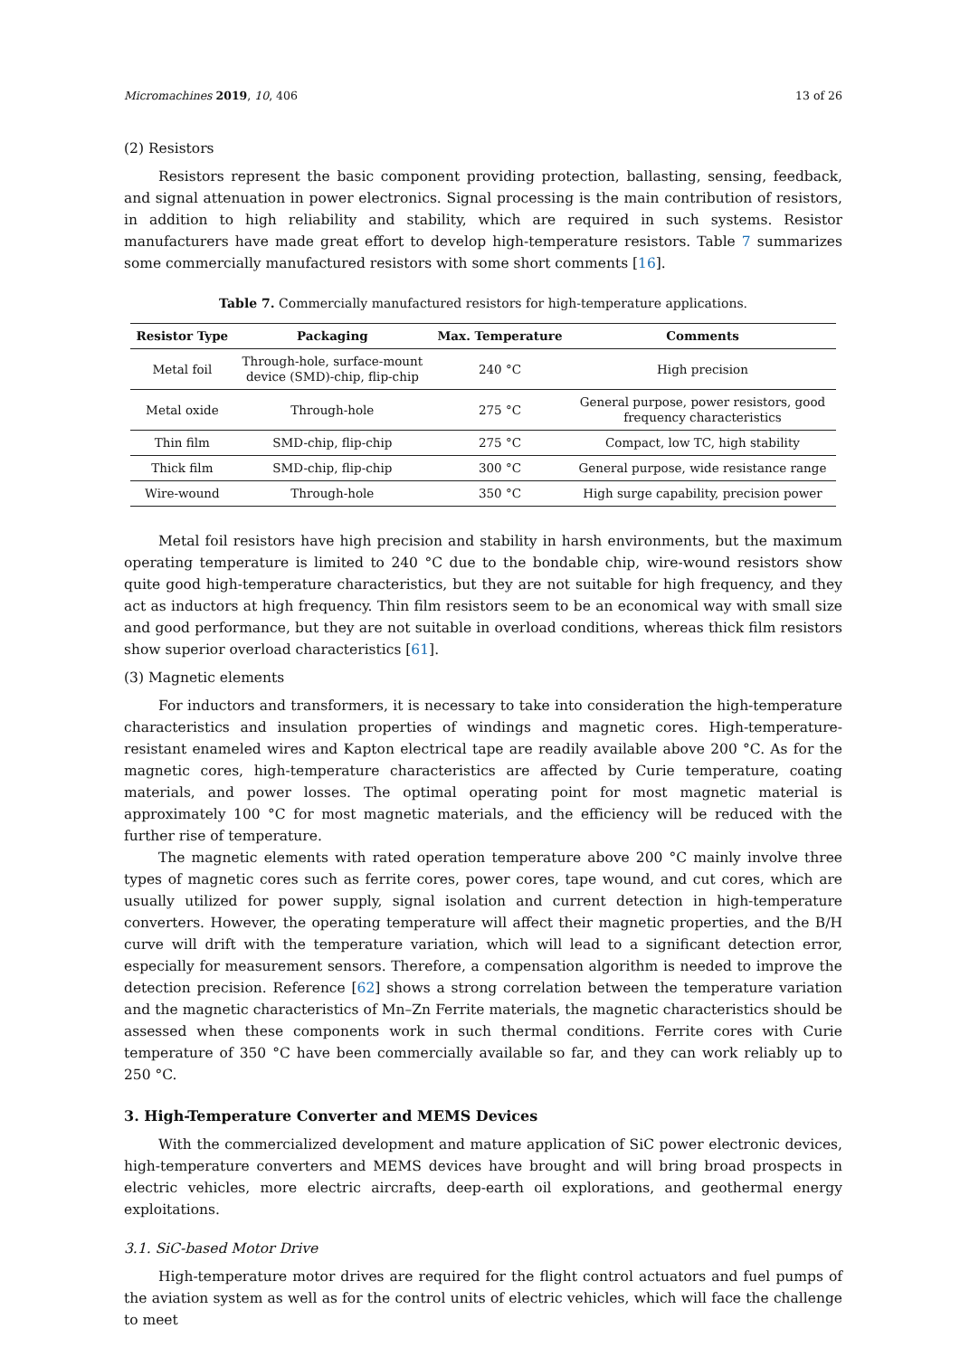Micromachines 2019, 10, 406 13 of 26
(2) Resistors
Resistors represent the basic component providing protection, ballasting, sensing, feedback, and signal attenuation in power electronics. Signal processing is the main contribution of resistors, in addition to high reliability and stability, which are required in such systems. Resistor manufacturers have made great effort to develop high-temperature resistors. Table 7 summarizes some commercially manufactured resistors with some short comments [16].
Table 7. Commercially manufactured resistors for high-temperature applications.
| Resistor Type | Packaging | Max. Temperature | Comments |
| --- | --- | --- | --- |
| Metal foil | Through-hole, surface-mount device (SMD)-chip, flip-chip | 240 °C | High precision |
| Metal oxide | Through-hole | 275 °C | General purpose, power resistors, good frequency characteristics |
| Thin film | SMD-chip, flip-chip | 275 °C | Compact, low TC, high stability |
| Thick film | SMD-chip, flip-chip | 300 °C | General purpose, wide resistance range |
| Wire-wound | Through-hole | 350 °C | High surge capability, precision power |
Metal foil resistors have high precision and stability in harsh environments, but the maximum operating temperature is limited to 240 °C due to the bondable chip, wire-wound resistors show quite good high-temperature characteristics, but they are not suitable for high frequency, and they act as inductors at high frequency. Thin film resistors seem to be an economical way with small size and good performance, but they are not suitable in overload conditions, whereas thick film resistors show superior overload characteristics [61].
(3) Magnetic elements
For inductors and transformers, it is necessary to take into consideration the high-temperature characteristics and insulation properties of windings and magnetic cores. High-temperature-resistant enameled wires and Kapton electrical tape are readily available above 200 °C. As for the magnetic cores, high-temperature characteristics are affected by Curie temperature, coating materials, and power losses. The optimal operating point for most magnetic material is approximately 100 °C for most magnetic materials, and the efficiency will be reduced with the further rise of temperature.
The magnetic elements with rated operation temperature above 200 °C mainly involve three types of magnetic cores such as ferrite cores, power cores, tape wound, and cut cores, which are usually utilized for power supply, signal isolation and current detection in high-temperature converters. However, the operating temperature will affect their magnetic properties, and the B/H curve will drift with the temperature variation, which will lead to a significant detection error, especially for measurement sensors. Therefore, a compensation algorithm is needed to improve the detection precision. Reference [62] shows a strong correlation between the temperature variation and the magnetic characteristics of Mn–Zn Ferrite materials, the magnetic characteristics should be assessed when these components work in such thermal conditions. Ferrite cores with Curie temperature of 350 °C have been commercially available so far, and they can work reliably up to 250 °C.
3. High-Temperature Converter and MEMS Devices
With the commercialized development and mature application of SiC power electronic devices, high-temperature converters and MEMS devices have brought and will bring broad prospects in electric vehicles, more electric aircrafts, deep-earth oil explorations, and geothermal energy exploitations.
3.1. SiC-based Motor Drive
High-temperature motor drives are required for the flight control actuators and fuel pumps of the aviation system as well as for the control units of electric vehicles, which will face the challenge to meet